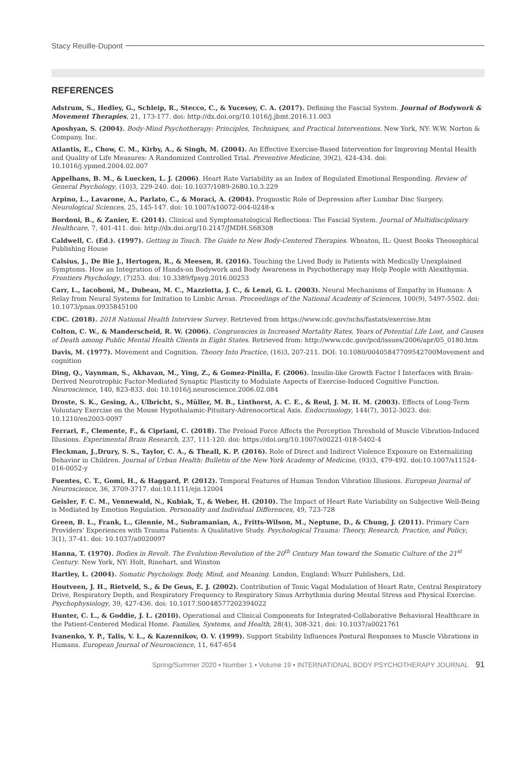Stacy Reuille-Dupont
REFERENCES
Adstrum, S., Hedley, G., Schleip, R., Stecco, C., & Yucesoy, C. A. (2017). Defining the Fascial System. Journal of Bodywork & Movement Therapies, 21, 173-177. doi: http://dx.doi.org/10.1016/j.jbmt.2016.11.003
Aposhyan, S. (2004). Body-Mind Psychotherapy: Principles, Techniques, and Practical Interventions. New York, NY: W.W. Norton & Company, Inc.
Atlantis, E., Chow, C. M., Kirby, A., & Singh, M. (2004). An Effective Exercise-Based Intervention for Improving Mental Health and Quality of Life Measures: A Randomized Controlled Trial. Preventive Medicine, 39(2), 424-434. doi: 10.1016/j.ypmed.2004.02.007
Appelhans, B. M., & Luecken, L. J. (2006). Heart Rate Variability as an Index of Regulated Emotional Responding. Review of General Psychology, (10)3, 229-240. doi: 10.1037/1089-2680.10.3.229
Arpino, L., Lavarone, A., Parlato, C., & Moraci, A. (2004). Prognostic Role of Depression after Lumbar Disc Surgery. Neurological Sciences, 25, 145-147. doi: 10.1007/s10072-004-0248-x
Bordoni, B., & Zanier, E. (2014). Clinical and Symptomatological Reflections: The Fascial System. Journal of Multidisciplinary Healthcare, 7, 401-411. doi: http://dx.doi.org/10.2147/JMDH.S68308
Caldwell, C. (Ed.). (1997). Getting in Touch. The Guide to New Body-Centered Therapies. Wheaton, IL: Quest Books Theosophical Publishing House
Calsius, J., De Bie J., Hertogen, R., & Meesen, R. (2016). Touching the Lived Body in Patients with Medically Unexplained Symptoms. How an Integration of Hands-on Bodywork and Body Awareness in Psychotherapy may Help People with Alexithymia. Frontiers Psychology, (7)253. doi: 10.3389/fpsyg.2016.00253
Carr, L., Iacoboni, M., Dubeau, M. C., Mazziotta, J. C., & Lenzi, G. L. (2003). Neural Mechanisms of Empathy in Humans: A Relay from Neural Systems for Imitation to Limbic Areas. Proceedings of the National Academy of Sciences, 100(9), 5497-5502. doi: 10.1073/pnas.0935845100
CDC. (2018). 2018 National Health Interview Survey. Retrieved from https://www.cdc.gov/nchs/fastats/exercise.htm
Colton, C. W., & Manderscheid, R. W. (2006). Congruencies in Increased Mortality Rates, Years of Potential Life Lost, and Causes of Death among Public Mental Health Clients in Eight States. Retrieved from: http://www.cdc.gov/pcd/issues/2006/apr/05_0180.htm
Davis, M. (1977). Movement and Cognition. Theory Into Practice, (16)3, 207-211. DOI: 10.1080/00405847709542700Movement and cognition
Ding, Q., Vaynman, S., Akhavan, M., Ying, Z., & Gomez-Pinilla, F. (2006). Insulin-like Growth Factor I Interfaces with Brain-Derived Neurotrophic Factor-Mediated Synaptic Plasticity to Modulate Aspects of Exercise-Induced Cognitive Function. Neuroscience, 140, 823-833. doi: 10.1016/j.neuroscience.2006.02.084
Droste, S. K., Gesing, A., Ulbricht, S., Müller, M. B., Linthorst, A. C. E., & Reul, J. M. H. M. (2003). Effects of Long-Term Voluntary Exercise on the Mouse Hypothalamic-Pituitary-Adrenocortical Axis. Endocrinology, 144(7), 3012-3023. doi: 10.1210/en2003-0097
Ferrari, F., Clemente, F., & Cipriani, C. (2018). The Preload Force Affects the Perception Threshold of Muscle Vibration-Induced Illusions. Experimental Brain Research, 237, 111-120. doi: https://doi.org/10.1007/s00221-018-5402-4
Fleckman, J.,Drury, S. S., Taylor, C. A., & Theall, K. P. (2016). Role of Direct and Indirect Violence Exposure on Externalizing Behavior in Children. Journal of Urban Health: Bulletin of the New York Academy of Medicine, (93)3, 479-492. doi:10.1007/s11524-016-0052-y
Fuentes, C. T., Gomi, H., & Haggard, P. (2012). Temporal Features of Human Tendon Vibration Illusions. European Journal of Neuroscience, 36, 3709-3717. doi:10.1111/ejn.12004
Geisler, F. C. M., Vennewald, N., Kubiak, T., & Weber, H. (2010). The Impact of Heart Rate Variability on Subjective Well-Being is Mediated by Emotion Regulation. Personality and Individual Differences, 49, 723-728
Green, B. L., Frank, L., Glennie, M., Subramanian, A., Fritts-Wilson, M., Neptune, D., & Chung, J. (2011). Primary Care Providers' Experiences with Trauma Patients: A Qualitative Study. Psychological Trauma: Theory, Research, Practice, and Policy, 3(1), 37-41. doi: 10.1037/a0020097
Hanna, T. (1970). Bodies in Revolt. The Evolution-Revolution of the 20<sup>th</sup> Century Man toward the Somatic Culture of the 21<sup>st</sup> Century. New York, NY: Holt, Rinehart, and Winston
Hartley, L. (2004). Somatic Psychology. Body, Mind, and Meaning. London, England: Whurr Publishers, Ltd.
Houtveen, J. H., Rietveld, S., & De Geus, E. J. (2002). Contribution of Tonic Vagal Modulation of Heart Rate, Central Respiratory Drive, Respiratory Depth, and Respiratory Frequency to Respiratory Sinus Arrhythmia during Mental Stress and Physical Exercise. Psychophysiology, 39, 427-436. doi: 10.1017.S0048577202394022
Hunter, C. L., & Goddie, J. L. (2010). Operational and Clinical Components for Integrated-Collaborative Behavioral Healthcare in the Patient-Centered Medical Home. Families, Systems, and Health, 28(4), 308-321. doi: 10.1037/a0021761
Ivanenko, Y. P., Talis, V. L., & Kazennikov, O. V. (1999). Support Stability Influences Postural Responses to Muscle Vibrations in Humans. European Journal of Neuroscience, 11, 647-654
Spring/Summer 2020 ▪ Number 1 ▪ Volume 19 ▪ INTERNATIONAL BODY PSYCHOTHERAPY JOURNAL 91